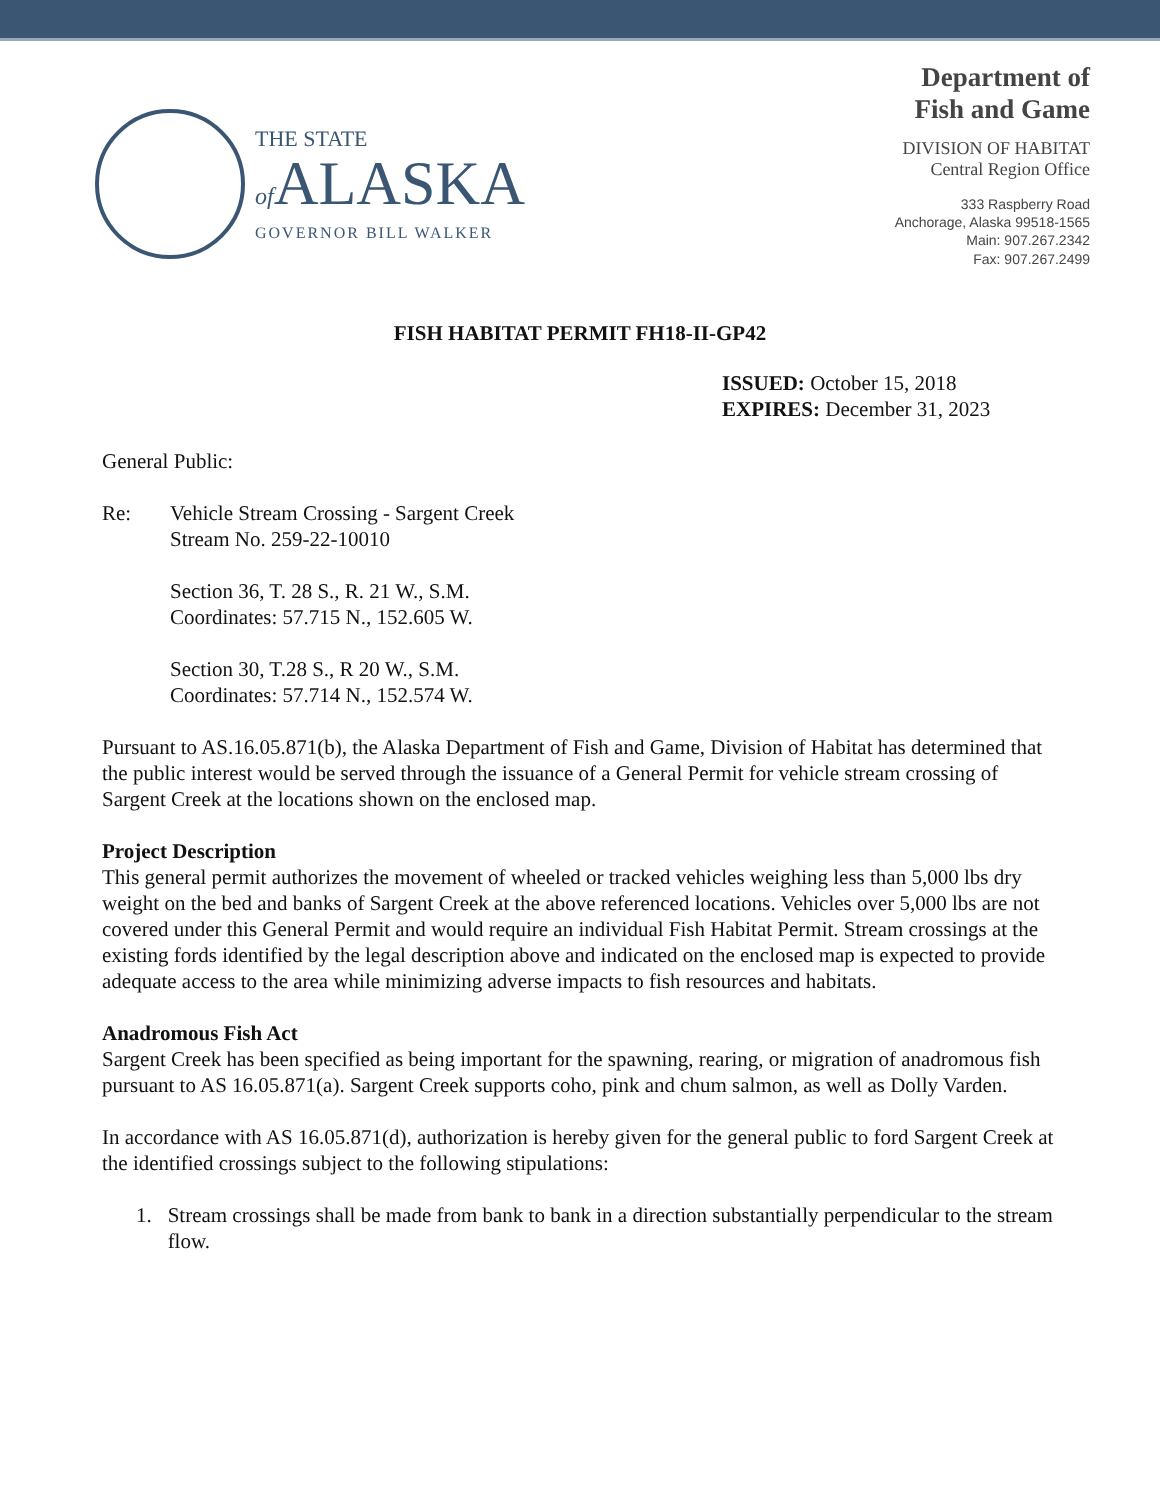THE STATE
of ALASKA
GOVERNOR BILL WALKER
Department of
Fish and Game
DIVISION OF HABITAT
Central Region Office
333 Raspberry Road
Anchorage, Alaska 99518-1565
Main: 907.267.2342
Fax: 907.267.2499
FISH HABITAT PERMIT FH18-II-GP42
ISSUED: October 15, 2018
EXPIRES: December 31, 2023
General Public:
Re: Vehicle Stream Crossing - Sargent Creek
Stream No. 259-22-10010
Section 36, T. 28 S., R. 21 W., S.M.
Coordinates: 57.715 N., 152.605 W.
Section 30, T.28 S., R 20 W., S.M.
Coordinates: 57.714 N., 152.574 W.
Pursuant to AS.16.05.871(b), the Alaska Department of Fish and Game, Division of Habitat has determined that the public interest would be served through the issuance of a General Permit for vehicle stream crossing of Sargent Creek at the locations shown on the enclosed map.
Project Description
This general permit authorizes the movement of wheeled or tracked vehicles weighing less than 5,000 lbs dry weight on the bed and banks of Sargent Creek at the above referenced locations. Vehicles over 5,000 lbs are not covered under this General Permit and would require an individual Fish Habitat Permit. Stream crossings at the existing fords identified by the legal description above and indicated on the enclosed map is expected to provide adequate access to the area while minimizing adverse impacts to fish resources and habitats.
Anadromous Fish Act
Sargent Creek has been specified as being important for the spawning, rearing, or migration of anadromous fish pursuant to AS 16.05.871(a). Sargent Creek supports coho, pink and chum salmon, as well as Dolly Varden.
In accordance with AS 16.05.871(d), authorization is hereby given for the general public to ford Sargent Creek at the identified crossings subject to the following stipulations:
1. Stream crossings shall be made from bank to bank in a direction substantially perpendicular to the stream flow.